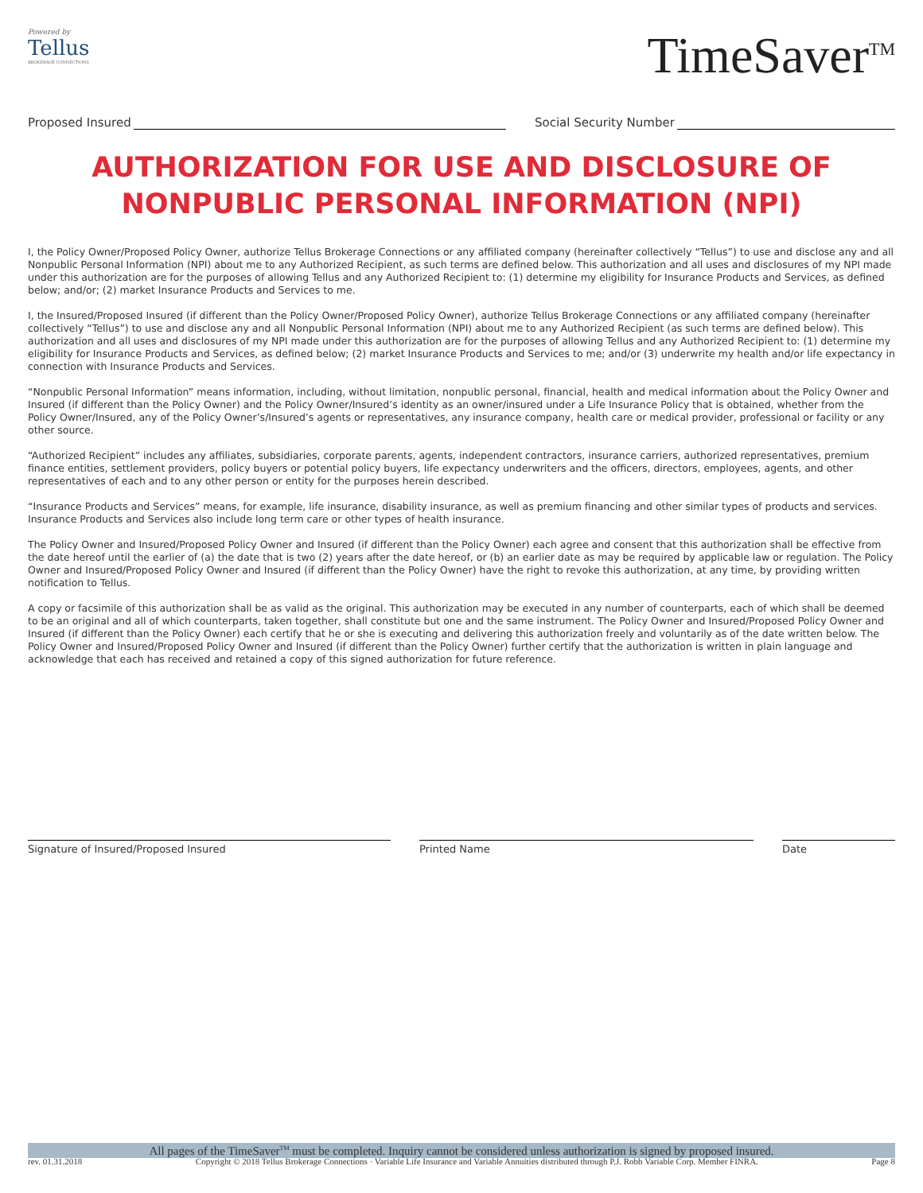Powered by
Tellus
BROKERAGE CONNECTIONS
TimeSaver<sup>TM</sup>
Proposed Insured Social Security Number
AUTHORIZATION FOR USE AND DISCLOSURE OF
NONPUBLIC PERSONAL INFORMATION (NPI)
I, the Policy Owner/Proposed Policy Owner, authorize Tellus Brokerage Connections or any affiliated company (hereinafter collectively “Tellus”) to use and disclose any and all Nonpublic Personal Information (NPI) about me to any Authorized Recipient, as such terms are defined below. This authorization and all uses and disclosures of my NPI made under this authorization are for the purposes of allowing Tellus and any Authorized Recipient to: (1) determine my eligibility for Insurance Products and Services, as defined below; and/or; (2) market Insurance Products and Services to me.
I, the Insured/Proposed Insured (if different than the Policy Owner/Proposed Policy Owner), authorize Tellus Brokerage Connections or any affiliated company (hereinafter collectively “Tellus”) to use and disclose any and all Nonpublic Personal Information (NPI) about me to any Authorized Recipient (as such terms are defined below). This authorization and all uses and disclosures of my NPI made under this authorization are for the purposes of allowing Tellus and any Authorized Recipient to: (1) determine my eligibility for Insurance Products and Services, as defined below; (2) market Insurance Products and Services to me; and/or (3) underwrite my health and/or life expectancy in connection with Insurance Products and Services.
“Nonpublic Personal Information” means information, including, without limitation, nonpublic personal, financial, health and medical information about the Policy Owner and Insured (if different than the Policy Owner) and the Policy Owner/Insured’s identity as an owner/insured under a Life Insurance Policy that is obtained, whether from the Policy Owner/Insured, any of the Policy Owner’s/Insured’s agents or representatives, any insurance company, health care or medical provider, professional or facility or any other source.
“Authorized Recipient” includes any affiliates, subsidiaries, corporate parents, agents, independent contractors, insurance carriers, authorized representatives, premium finance entities, settlement providers, policy buyers or potential policy buyers, life expectancy underwriters and the officers, directors, employees, agents, and other representatives of each and to any other person or entity for the purposes herein described.
“Insurance Products and Services” means, for example, life insurance, disability insurance, as well as premium financing and other similar types of products and services. Insurance Products and Services also include long term care or other types of health insurance.
The Policy Owner and Insured/Proposed Policy Owner and Insured (if different than the Policy Owner) each agree and consent that this authorization shall be effective from the date hereof until the earlier of (a) the date that is two (2) years after the date hereof, or (b) an earlier date as may be required by applicable law or regulation. The Policy Owner and Insured/Proposed Policy Owner and Insured (if different than the Policy Owner) have the right to revoke this authorization, at any time, by providing written notification to Tellus.
A copy or facsimile of this authorization shall be as valid as the original. This authorization may be executed in any number of counterparts, each of which shall be deemed to be an original and all of which counterparts, taken together, shall constitute but one and the same instrument. The Policy Owner and Insured/Proposed Policy Owner and Insured (if different than the Policy Owner) each certify that he or she is executing and delivering this authorization freely and voluntarily as of the date written below. The Policy Owner and Insured/Proposed Policy Owner and Insured (if different than the Policy Owner) further certify that the authorization is written in plain language and acknowledge that each has received and retained a copy of this signed authorization for future reference.
Signature of Insured/Proposed Insured Printed Name Date
All pages of the TimeSaver<sup>TM</sup> must be completed. Inquiry cannot be considered unless authorization is signed by proposed insured.
rev. 01.31.2018 Copyright © 2018 Tellus Brokerage Connections · Variable Life Insurance and Variable Annuities distributed through P.J. Robb Variable Corp. Member FINRA. Page 8